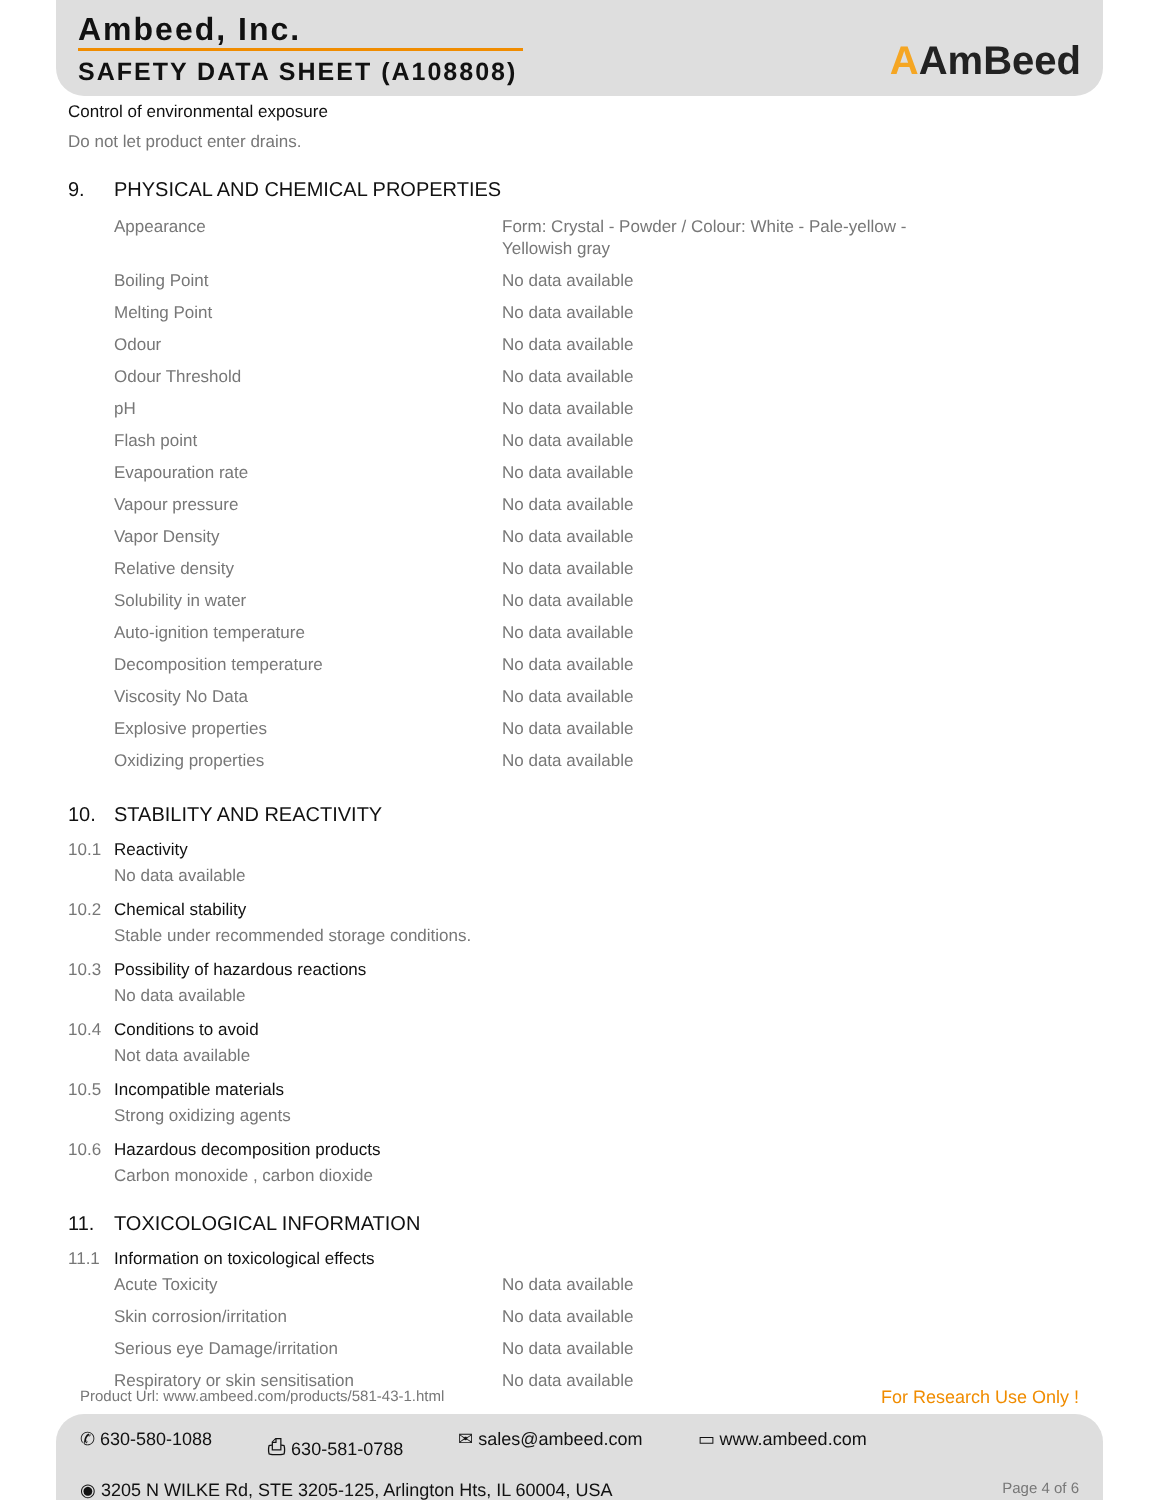Ambeed, Inc.
SAFETY DATA SHEET (A108808)
AAmBeed
Control of environmental exposure
Do not let product enter drains.
9. PHYSICAL AND CHEMICAL PROPERTIES
| Appearance | Form: Crystal - Powder / Colour: White - Pale-yellow - Yellowish gray |
| Boiling Point | No data available |
| Melting Point | No data available |
| Odour | No data available |
| Odour Threshold | No data available |
| pH | No data available |
| Flash point | No data available |
| Evapouration rate | No data available |
| Vapour pressure | No data available |
| Vapor Density | No data available |
| Relative density | No data available |
| Solubility in water | No data available |
| Auto-ignition temperature | No data available |
| Decomposition temperature | No data available |
| Viscosity No Data | No data available |
| Explosive properties | No data available |
| Oxidizing properties | No data available |
10. STABILITY AND REACTIVITY
10.1 Reactivity
No data available
10.2 Chemical stability
Stable under recommended storage conditions.
10.3 Possibility of hazardous reactions
No data available
10.4 Conditions to avoid
Not data available
10.5 Incompatible materials
Strong oxidizing agents
10.6 Hazardous decomposition products
Carbon monoxide , carbon dioxide
11. TOXICOLOGICAL INFORMATION
11.1 Information on toxicological effects
| Acute Toxicity | No data available |
| Skin corrosion/irritation | No data available |
| Serious eye Damage/irritation | No data available |
| Respiratory or skin sensitisation | No data available |
Product Url: www.ambeed.com/products/581-43-1.html For Research Use Only !
✆ 630-580-1088 ⎙ 630-581-0788 ✉ sales@ambeed.com ▭ www.ambeed.com
◉ 3205 N WILKE Rd, STE 3205-125, Arlington Hts, IL 60004, USA Page 4 of 6